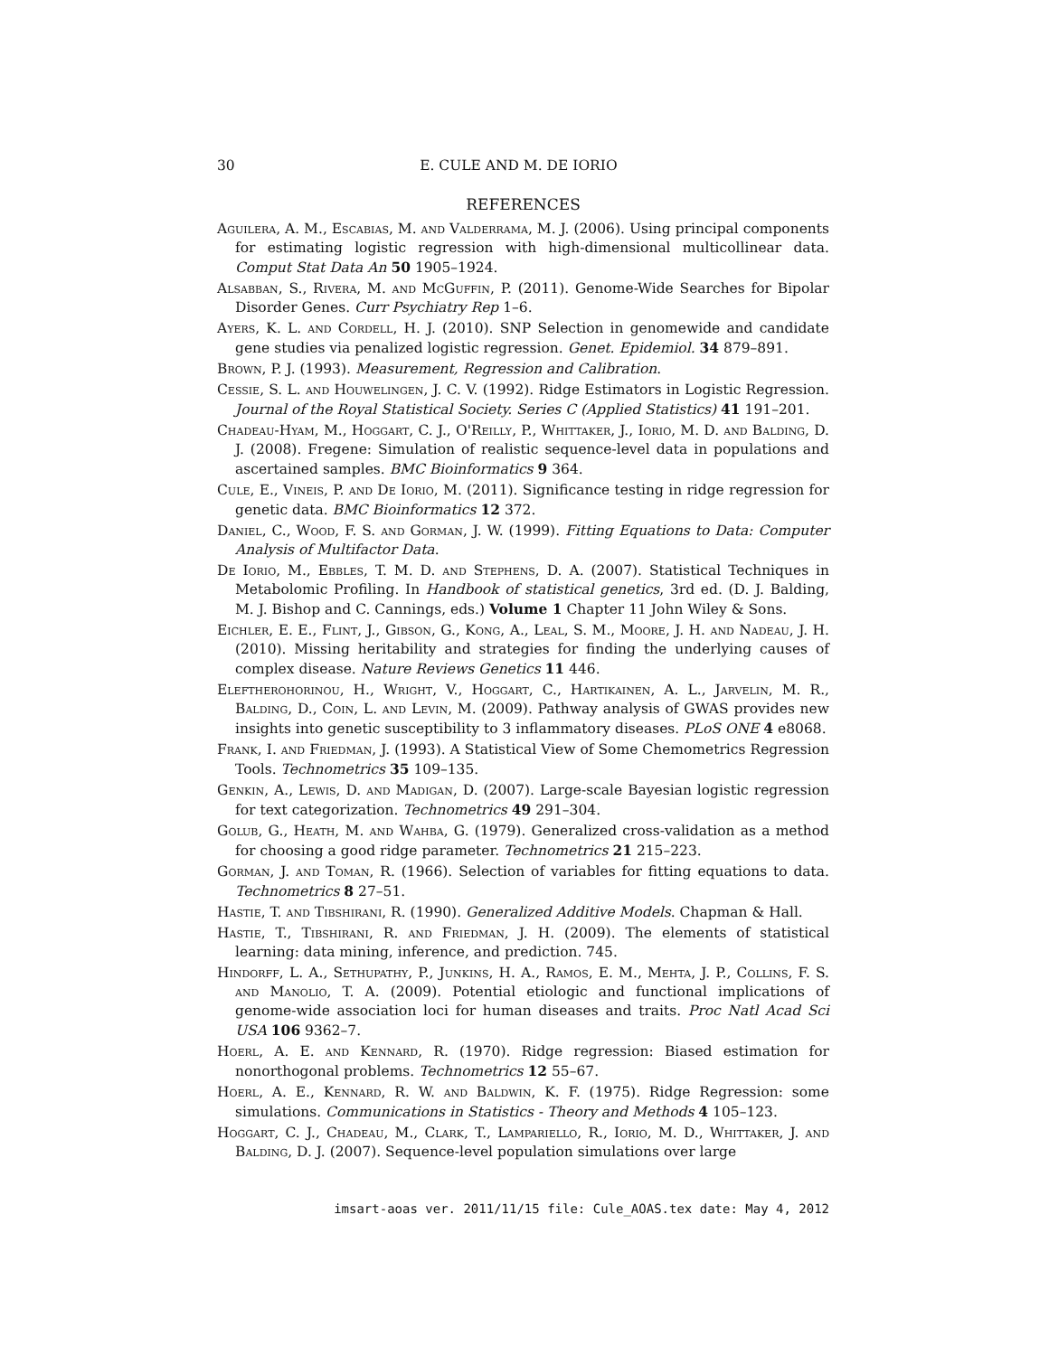30 E. CULE AND M. DE IORIO
REFERENCES
Aguilera, A. M., Escabias, M. and Valderrama, M. J. (2006). Using principal components for estimating logistic regression with high-dimensional multicollinear data. Comput Stat Data An 50 1905–1924.
Alsabban, S., Rivera, M. and McGuffin, P. (2011). Genome-Wide Searches for Bipolar Disorder Genes. Curr Psychiatry Rep 1–6.
Ayers, K. L. and Cordell, H. J. (2010). SNP Selection in genomewide and candidate gene studies via penalized logistic regression. Genet. Epidemiol. 34 879–891.
Brown, P. J. (1993). Measurement, Regression and Calibration.
Cessie, S. L. and Houwelingen, J. C. V. (1992). Ridge Estimators in Logistic Regression. Journal of the Royal Statistical Society. Series C (Applied Statistics) 41 191–201.
Chadeau-Hyam, M., Hoggart, C. J., O'Reilly, P., Whittaker, J., Iorio, M. D. and Balding, D. J. (2008). Fregene: Simulation of realistic sequence-level data in populations and ascertained samples. BMC Bioinformatics 9 364.
Cule, E., Vineis, P. and De Iorio, M. (2011). Significance testing in ridge regression for genetic data. BMC Bioinformatics 12 372.
Daniel, C., Wood, F. S. and Gorman, J. W. (1999). Fitting Equations to Data: Computer Analysis of Multifactor Data.
De Iorio, M., Ebbles, T. M. D. and Stephens, D. A. (2007). Statistical Techniques in Metabolomic Profiling. In Handbook of statistical genetics, 3rd ed. (D. J. Balding, M. J. Bishop and C. Cannings, eds.) Volume 1 Chapter 11 John Wiley & Sons.
Eichler, E. E., Flint, J., Gibson, G., Kong, A., Leal, S. M., Moore, J. H. and Nadeau, J. H. (2010). Missing heritability and strategies for finding the underlying causes of complex disease. Nature Reviews Genetics 11 446.
Eleftherohorinou, H., Wright, V., Hoggart, C., Hartikainen, A. L., Jarvelin, M. R., Balding, D., Coin, L. and Levin, M. (2009). Pathway analysis of GWAS provides new insights into genetic susceptibility to 3 inflammatory diseases. PLoS ONE 4 e8068.
Frank, I. and Friedman, J. (1993). A Statistical View of Some Chemometrics Regression Tools. Technometrics 35 109–135.
Genkin, A., Lewis, D. and Madigan, D. (2007). Large-scale Bayesian logistic regression for text categorization. Technometrics 49 291–304.
Golub, G., Heath, M. and Wahba, G. (1979). Generalized cross-validation as a method for choosing a good ridge parameter. Technometrics 21 215–223.
Gorman, J. and Toman, R. (1966). Selection of variables for fitting equations to data. Technometrics 8 27–51.
Hastie, T. and Tibshirani, R. (1990). Generalized Additive Models. Chapman & Hall.
Hastie, T., Tibshirani, R. and Friedman, J. H. (2009). The elements of statistical learning: data mining, inference, and prediction. 745.
Hindorff, L. A., Sethupathy, P., Junkins, H. A., Ramos, E. M., Mehta, J. P., Collins, F. S. and Manolio, T. A. (2009). Potential etiologic and functional implications of genome-wide association loci for human diseases and traits. Proc Natl Acad Sci USA 106 9362–7.
Hoerl, A. E. and Kennard, R. (1970). Ridge regression: Biased estimation for nonorthogonal problems. Technometrics 12 55–67.
Hoerl, A. E., Kennard, R. W. and Baldwin, K. F. (1975). Ridge Regression: some simulations. Communications in Statistics - Theory and Methods 4 105–123.
Hoggart, C. J., Chadeau, M., Clark, T., Lampariello, R., Iorio, M. D., Whittaker, J. and Balding, D. J. (2007). Sequence-level population simulations over large
imsart-aoas ver. 2011/11/15 file: Cule_AOAS.tex date: May 4, 2012